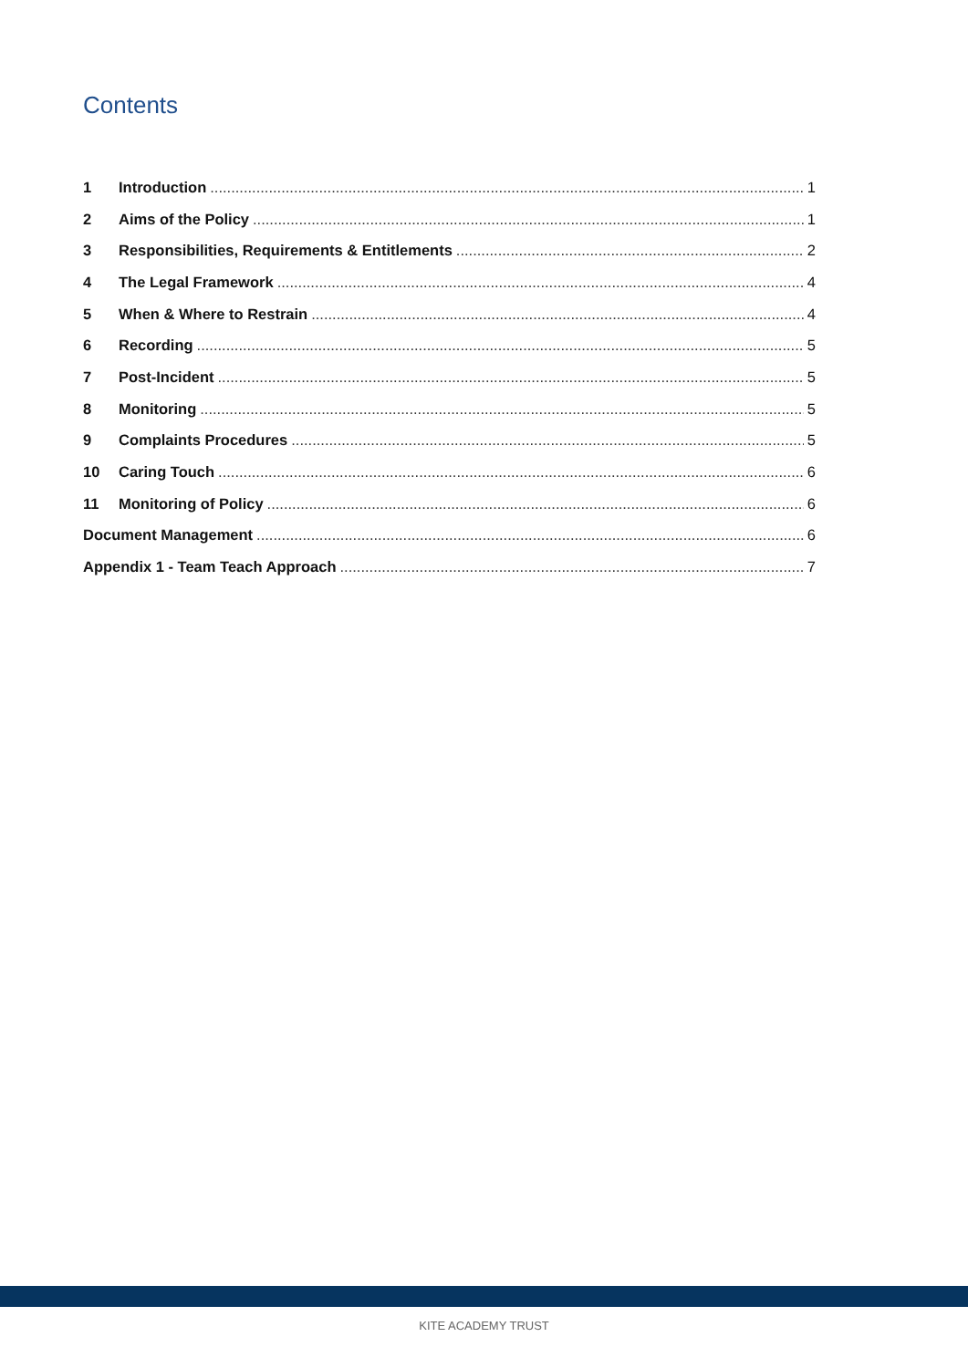Contents
1 Introduction 1
2 Aims of the Policy 1
3 Responsibilities, Requirements & Entitlements 2
4 The Legal Framework 4
5 When & Where to Restrain 4
6 Recording 5
7 Post-Incident 5
8 Monitoring 5
9 Complaints Procedures 5
10 Caring Touch 6
11 Monitoring of Policy 6
Document Management 6
Appendix 1 - Team Teach Approach 7
KITE ACADEMY TRUST